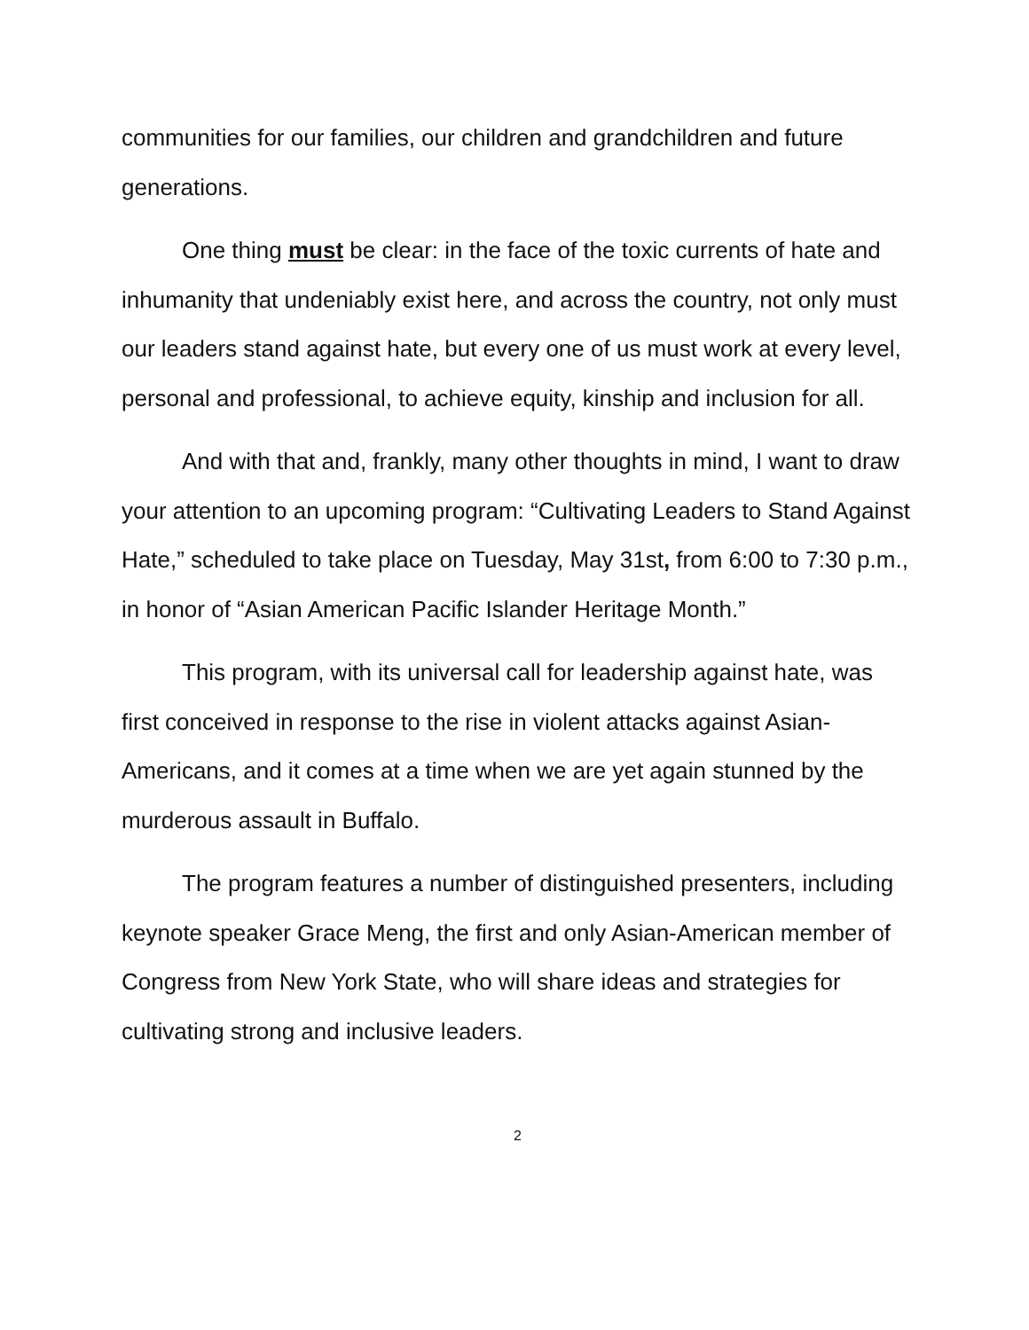communities for our families, our children and grandchildren and future generations.
One thing must be clear: in the face of the toxic currents of hate and inhumanity that undeniably exist here, and across the country, not only must our leaders stand against hate, but every one of us must work at every level, personal and professional, to achieve equity, kinship and inclusion for all.
And with that and, frankly, many other thoughts in mind, I want to draw your attention to an upcoming program: “Cultivating Leaders to Stand Against Hate,” scheduled to take place on Tuesday, May 31st, from 6:00 to 7:30 p.m., in honor of “Asian American Pacific Islander Heritage Month.”
This program, with its universal call for leadership against hate, was first conceived in response to the rise in violent attacks against Asian-Americans, and it comes at a time when we are yet again stunned by the murderous assault in Buffalo.
The program features a number of distinguished presenters, including keynote speaker Grace Meng, the first and only Asian-American member of Congress from New York State, who will share ideas and strategies for cultivating strong and inclusive leaders.
2